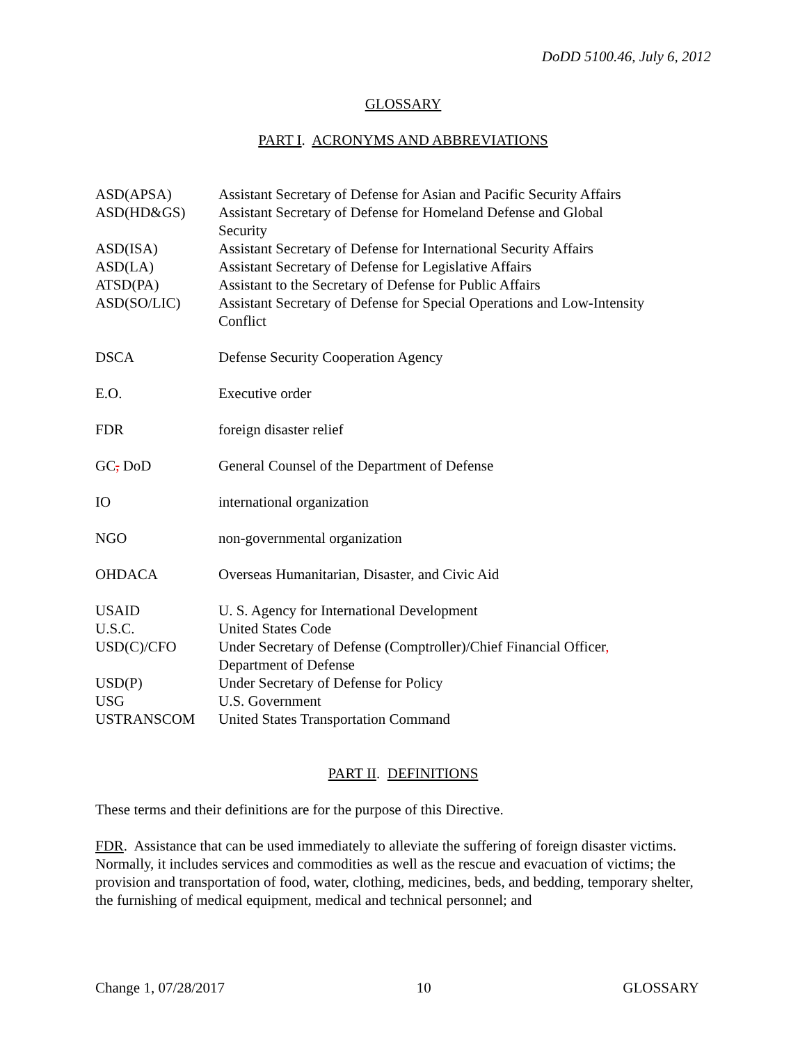DoDD 5100.46, July 6, 2012
GLOSSARY
PART I. ACRONYMS AND ABBREVIATIONS
| ASD(APSA) | Assistant Secretary of Defense for Asian and Pacific Security Affairs |
| ASD(HD&GS) | Assistant Secretary of Defense for Homeland Defense and Global Security |
| ASD(ISA) | Assistant Secretary of Defense for International Security Affairs |
| ASD(LA) | Assistant Secretary of Defense for Legislative Affairs |
| ATSD(PA) | Assistant to the Secretary of Defense for Public Affairs |
| ASD(SO/LIC) | Assistant Secretary of Defense for Special Operations and Low-Intensity Conflict |
| DSCA | Defense Security Cooperation Agency |
| E.O. | Executive order |
| FDR | foreign disaster relief |
| GC , DoD | General Counsel of the Department of Defense |
| IO | international organization |
| NGO | non-governmental organization |
| OHDACA | Overseas Humanitarian, Disaster, and Civic Aid |
| USAID | U. S. Agency for International Development |
| U.S.C. | United States Code |
| USD(C)/CFO | Under Secretary of Defense (Comptroller)/Chief Financial Officer , Department of Defense |
| USD(P) | Under Secretary of Defense for Policy |
| USG | U.S. Government |
| USTRANSCOM | United States Transportation Command |
PART II. DEFINITIONS
These terms and their definitions are for the purpose of this Directive.
FDR. Assistance that can be used immediately to alleviate the suffering of foreign disaster victims. Normally, it includes services and commodities as well as the rescue and evacuation of victims; the provision and transportation of food, water, clothing, medicines, beds, and bedding, temporary shelter, the furnishing of medical equipment, medical and technical personnel; and
Change 1, 07/28/2017 10 GLOSSARY